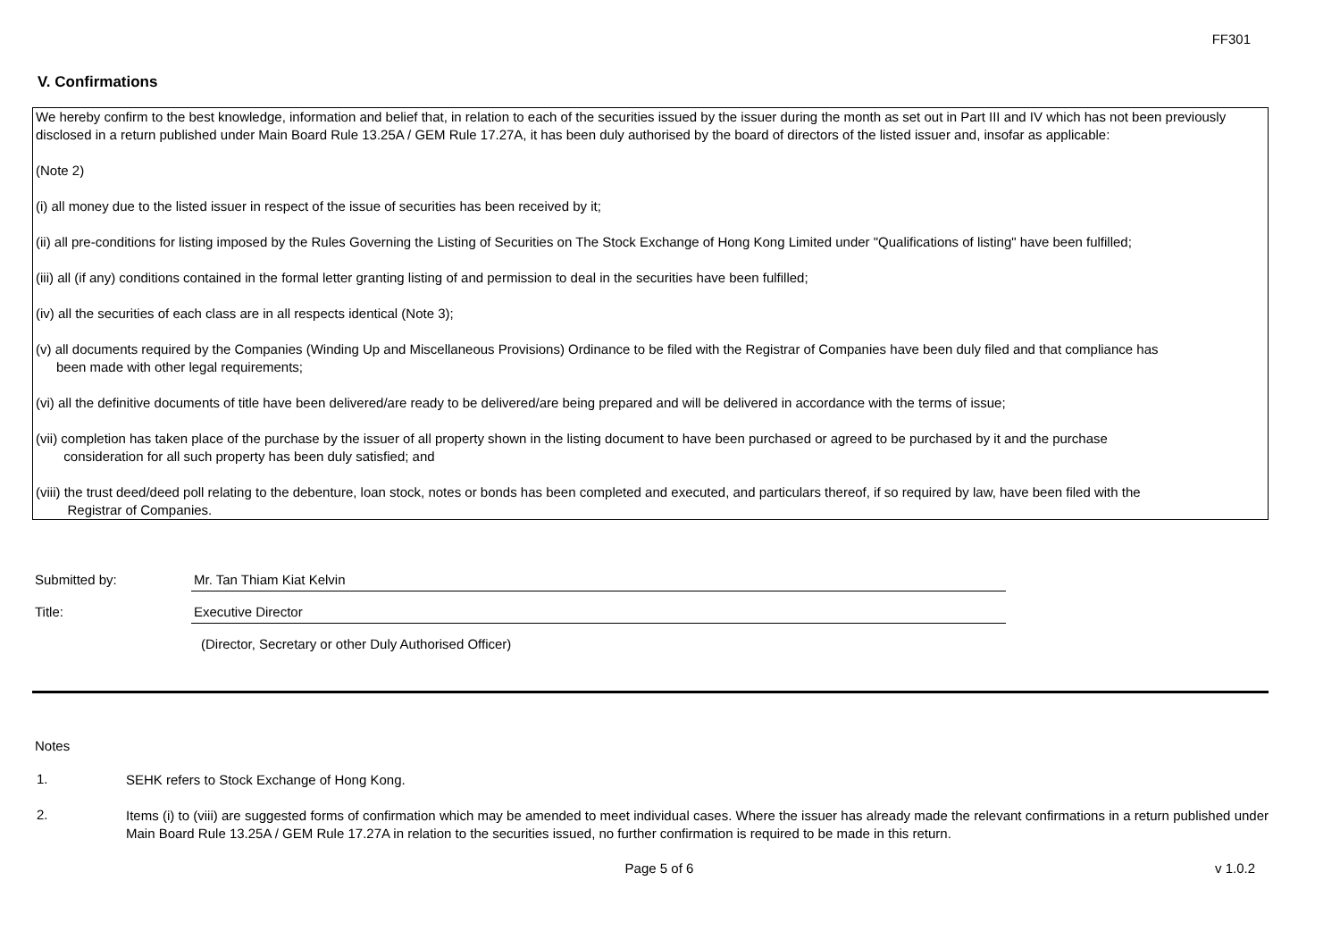FF301
V. Confirmations
We hereby confirm to the best knowledge, information and belief that, in relation to each of the securities issued by the issuer during the month as set out in Part III and IV which has not been previously disclosed in a return published under Main Board Rule 13.25A / GEM Rule 17.27A, it has been duly authorised by the board of directors of the listed issuer and, insofar as applicable:
(Note 2)
(i) all money due to the listed issuer in respect of the issue of securities has been received by it;
(ii) all pre-conditions for listing imposed by the Rules Governing the Listing of Securities on The Stock Exchange of Hong Kong Limited under "Qualifications of listing" have been fulfilled;
(iii) all (if any) conditions contained in the formal letter granting listing of and permission to deal in the securities have been fulfilled;
(iv) all the securities of each class are in all respects identical (Note 3);
(v) all documents required by the Companies (Winding Up and Miscellaneous Provisions) Ordinance to be filed with the Registrar of Companies have been duly filed and that compliance has
been made with other legal requirements;
(vi) all the definitive documents of title have been delivered/are ready to be delivered/are being prepared and will be delivered in accordance with the terms of issue;
(vii) completion has taken place of the purchase by the issuer of all property shown in the listing document to have been purchased or agreed to be purchased by it and the purchase
consideration for all such property has been duly satisfied; and
(viii) the trust deed/deed poll relating to the debenture, loan stock, notes or bonds has been completed and executed, and particulars thereof, if so required by law, have been filed with the
Registrar of Companies.
Submitted by: Mr. Tan Thiam Kiat Kelvin
Title: Executive Director
(Director, Secretary or other Duly Authorised Officer)
Notes
1.
SEHK refers to Stock Exchange of Hong Kong.
2.
Items (i) to (viii) are suggested forms of confirmation which may be amended to meet individual cases. Where the issuer has already made the relevant confirmations in a return published under Main Board Rule 13.25A / GEM Rule 17.27A in relation to the securities issued, no further confirmation is required to be made in this return.
Page 5 of 6 v 1.0.2